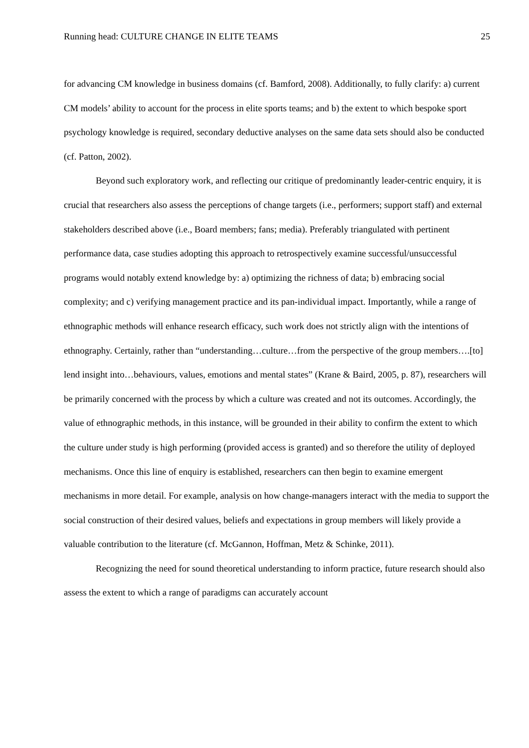Running head: CULTURE CHANGE IN ELITE TEAMS 25
for advancing CM knowledge in business domains (cf. Bamford, 2008). Additionally, to fully clarify: a) current CM models’ ability to account for the process in elite sports teams; and b) the extent to which bespoke sport psychology knowledge is required, secondary deductive analyses on the same data sets should also be conducted (cf. Patton, 2002).
Beyond such exploratory work, and reflecting our critique of predominantly leader-centric enquiry, it is crucial that researchers also assess the perceptions of change targets (i.e., performers; support staff) and external stakeholders described above (i.e., Board members; fans; media). Preferably triangulated with pertinent performance data, case studies adopting this approach to retrospectively examine successful/unsuccessful programs would notably extend knowledge by: a) optimizing the richness of data; b) embracing social complexity; and c) verifying management practice and its pan-individual impact. Importantly, while a range of ethnographic methods will enhance research efficacy, such work does not strictly align with the intentions of ethnography. Certainly, rather than “understanding…culture…from the perspective of the group members….[to] lend insight into…behaviours, values, emotions and mental states” (Krane & Baird, 2005, p. 87), researchers will be primarily concerned with the process by which a culture was created and not its outcomes. Accordingly, the value of ethnographic methods, in this instance, will be grounded in their ability to confirm the extent to which the culture under study is high performing (provided access is granted) and so therefore the utility of deployed mechanisms. Once this line of enquiry is established, researchers can then begin to examine emergent mechanisms in more detail. For example, analysis on how change-managers interact with the media to support the social construction of their desired values, beliefs and expectations in group members will likely provide a valuable contribution to the literature (cf. McGannon, Hoffman, Metz & Schinke, 2011).
Recognizing the need for sound theoretical understanding to inform practice, future research should also assess the extent to which a range of paradigms can accurately account